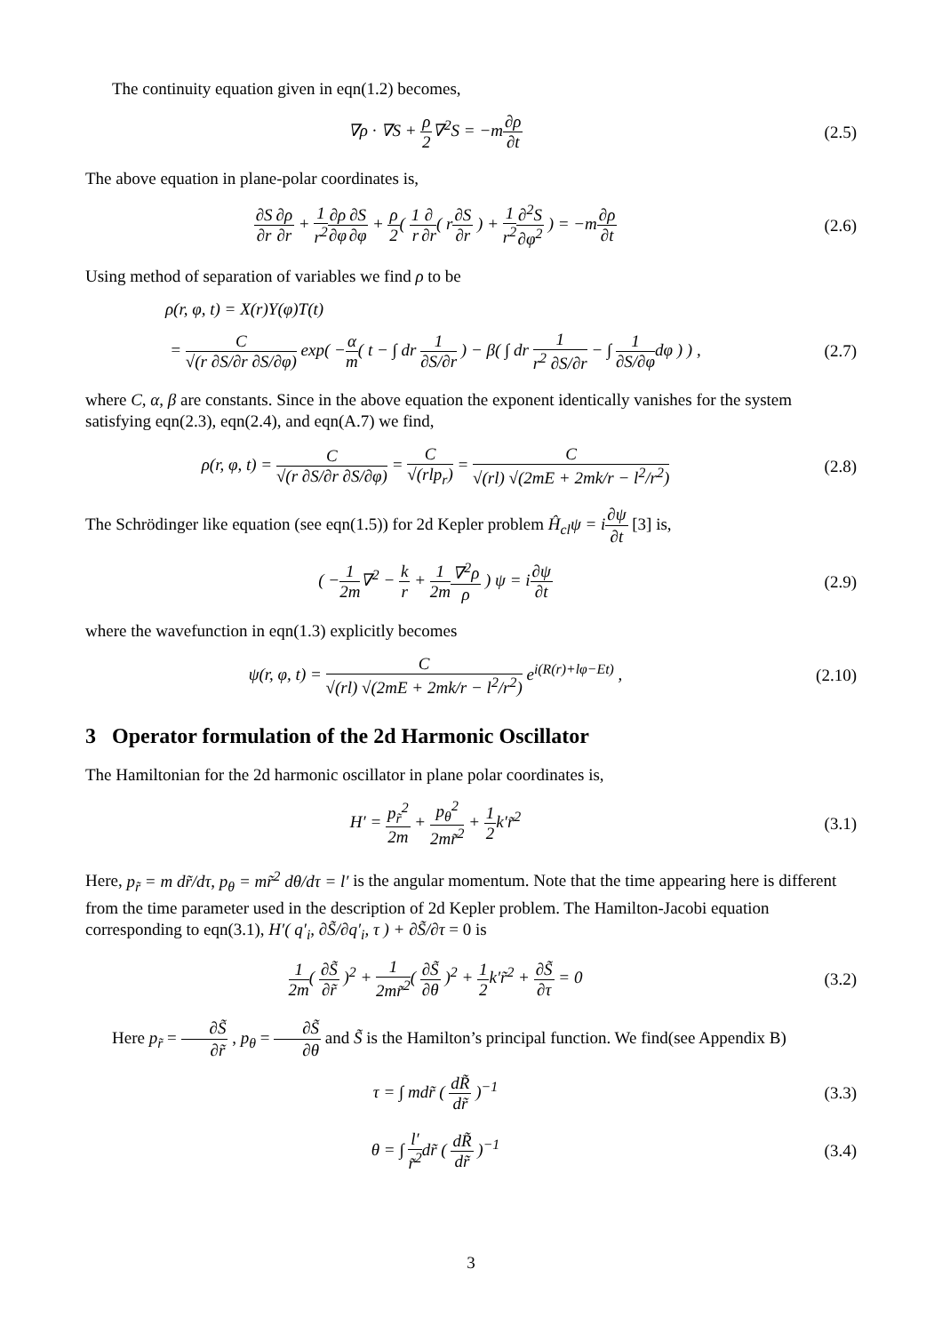The continuity equation given in eqn(1.2) becomes,
∇ρ · ∇S + ρ 2∇<sup>2</sup>S = −m∂ρ ∂t (2.5)
The above equation in plane-polar coordinates is,
∂S ∂r∂ρ ∂r + 1 r<sup>2</sup>∂ρ ∂φ∂S ∂φ + ρ 2( 1 r∂ ∂r( r∂S ∂r ) + 1 r<sup>2</sup>∂<sup>2</sup>S ∂φ<sup>2</sup> ) = −m∂ρ ∂t
(2.6)
Using method of separation of variables we find ρ to be
ρ(r, φ, t) = X(r)Y(φ)T(t)
= C √(r ∂S/∂r ∂S/∂φ) exp( −α m( t − ∫ dr 1 ∂S/∂r ) − β( ∫ dr 1 r<sup>2</sup> ∂S/∂r − ∫ 1 ∂S/∂φdφ ) ) ,
(2.7)
where C, α, β are constants. Since in the above equation the exponent identically vanishes for the system satisfying eqn(2.3), eqn(2.4), and eqn(A.7) we find,
ρ(r, φ, t) = C √(r ∂S/∂r ∂S/∂φ) = C √(rlp<sub>r</sub>) = C √(rl) √(2mE + 2mk/r − l<sup>2</sup>/r<sup>2</sup>)
(2.8)
The Schrödinger like equation (see eqn(1.5)) for 2d Kepler problem Ĥ<sub>cl</sub>ψ = i∂ψ ∂t [3] is,
( −1 2m∇<sup>2</sup> − k r + 1 2m∇<sup>2</sup>ρ ρ ) ψ = i∂ψ ∂t
(2.9)
where the wavefunction in eqn(1.3) explicitly becomes
ψ(r, φ, t) = C √(rl) √(2mE + 2mk/r − l<sup>2</sup>/r<sup>2</sup>) e<sup>i(R(r)+lφ−Et)</sup> ,
(2.10)
3 Operator formulation of the 2d Harmonic Oscillator
The Hamiltonian for the 2d harmonic oscillator in plane polar coordinates is,
H′ = p<sub>r̃</sub><sup>2</sup> 2m + p<sub>θ</sub><sup>2</sup> 2mr̃<sup>2</sup> + 1 2k′r̃<sup>2</sup>
(3.1)
Here, p<sub>r̃</sub> = m dr̃/dτ, p<sub>θ</sub> = mr̃<sup>2</sup> dθ/dτ = l′ is the angular momentum. Note that the time appearing here is different from the time parameter used in the description of 2d Kepler problem. The Hamilton-Jacobi equation corresponding to eqn(3.1), H′( q′<sub>i</sub>, ∂S̃/∂q′<sub>i</sub>, τ ) + ∂S̃/∂τ = 0 is
1 2m( ∂S̃ ∂r̃ )<sup>2</sup> + 1 2mr̃<sup>2</sup>( ∂S̃ ∂θ )<sup>2</sup> + 1 2k′r̃<sup>2</sup> + ∂S̃ ∂τ = 0
(3.2)
Here p<sub>r̃</sub> = ∂S̃ ∂r̃ , p<sub>θ</sub> = ∂S̃ ∂θ and S̃ is the Hamilton’s principal function. We find(see Appendix B)
τ = ∫ mdr̃ ( dR̃ dr̃ )<sup>−1</sup> (3.3)
θ = ∫ l′ r̃<sup>2</sup>dr̃ ( dR̃ dr̃ )<sup>−1</sup> (3.4)
3